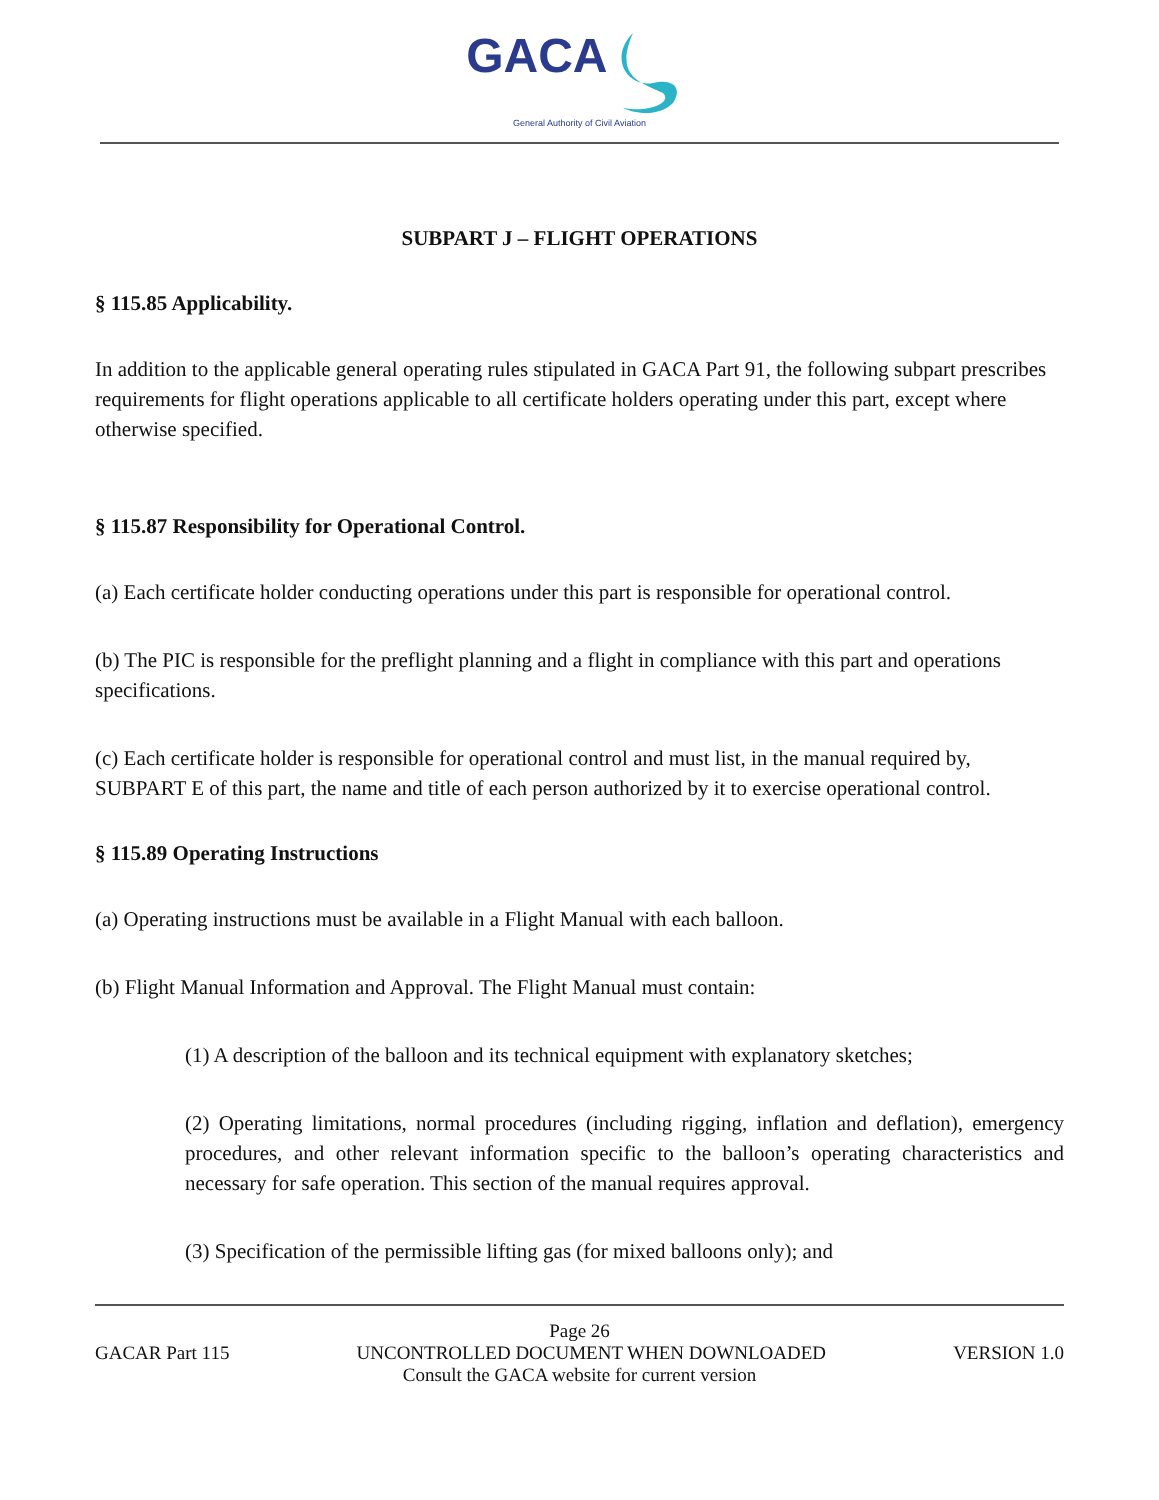GACA
General Authority of Civil Aviation
SUBPART J – FLIGHT OPERATIONS
§ 115.85 Applicability.
In addition to the applicable general operating rules stipulated in GACA Part 91, the following subpart prescribes requirements for flight operations applicable to all certificate holders operating under this part, except where otherwise specified.
§ 115.87 Responsibility for Operational Control.
(a) Each certificate holder conducting operations under this part is responsible for operational control.
(b) The PIC is responsible for the preflight planning and a flight in compliance with this part and operations specifications.
(c) Each certificate holder is responsible for operational control and must list, in the manual required by, SUBPART E of this part, the name and title of each person authorized by it to exercise operational control.
§ 115.89 Operating Instructions
(a) Operating instructions must be available in a Flight Manual with each balloon.
(b) Flight Manual Information and Approval. The Flight Manual must contain:
(1) A description of the balloon and its technical equipment with explanatory sketches;
(2) Operating limitations, normal procedures (including rigging, inflation and deflation), emergency procedures, and other relevant information specific to the balloon’s operating characteristics and necessary for safe operation. This section of the manual requires approval.
(3) Specification of the permissible lifting gas (for mixed balloons only); and
Page 26
GACAR Part 115 UNCONTROLLED DOCUMENT WHEN DOWNLOADED VERSION 1.0
Consult the GACA website for current version